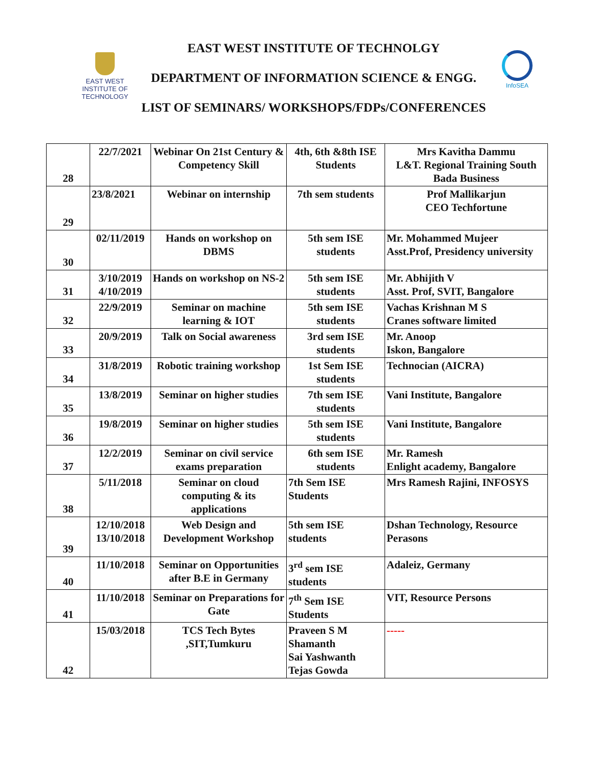EAST WEST
INSTITUTE OF
TECHNOLOGY
EAST WEST INSTITUTE OF TECHNOLGY
DEPARTMENT OF INFORMATION SCIENCE & ENGG.
LIST OF SEMINARS/ WORKSHOPS/FDPs/CONFERENCES
InfoSEA
| 28 | 22/7/2021 | Webinar On 21st Century & Competency Skill | 4th, 6th &8th ISE Students | Mrs Kavitha Dammu L&T. Regional Training South Bada Business |
| 29 | 23/8/2021 | Webinar on internship | 7th sem students | Prof Mallikarjun CEO Techfortune |
| 30 | 02/11/2019 | Hands on workshop on DBMS | 5th sem ISE students | Mr. Mohammed Mujeer Asst.Prof, Presidency university |
| 31 | 3/10/2019 4/10/2019 | Hands on workshop on NS-2 | 5th sem ISE students | Mr. Abhijith V Asst. Prof, SVIT, Bangalore |
| 32 | 22/9/2019 | Seminar on machine learning & IOT | 5th sem ISE students | Vachas Krishnan M S Cranes software limited |
| 33 | 20/9/2019 | Talk on Social awareness | 3rd sem ISE students | Mr. Anoop Iskon, Bangalore |
| 34 | 31/8/2019 | Robotic training workshop | 1st Sem ISE students | Technocian (AICRA) |
| 35 | 13/8/2019 | Seminar on higher studies | 7th sem ISE students | Vani Institute, Bangalore |
| 36 | 19/8/2019 | Seminar on higher studies | 5th sem ISE students | Vani Institute, Bangalore |
| 37 | 12/2/2019 | Seminar on civil service exams preparation | 6th sem ISE students | Mr. Ramesh Enlight academy, Bangalore |
| 38 | 5/11/2018 | Seminar on cloud computing & its applications | 7th Sem ISE Students | Mrs Ramesh Rajini, INFOSYS |
| 39 | 12/10/2018 13/10/2018 | Web Design and Development Workshop | 5th sem ISE students | Dshan Technology, Resource Perasons |
| 40 | 11/10/2018 | Seminar on Opportunities after B.E in Germany | 3<sup>rd</sup> sem ISE students | Adaleiz, Germany |
| 41 | 11/10/2018 | Seminar on Preparations for Gate | 7<sup>th</sup> Sem ISE Students | VIT, Resource Persons |
| 42 | 15/03/2018 | TCS Tech Bytes ,SIT,Tumkuru | Praveen S M Shamanth Sai Yashwanth Tejas Gowda | ----- |